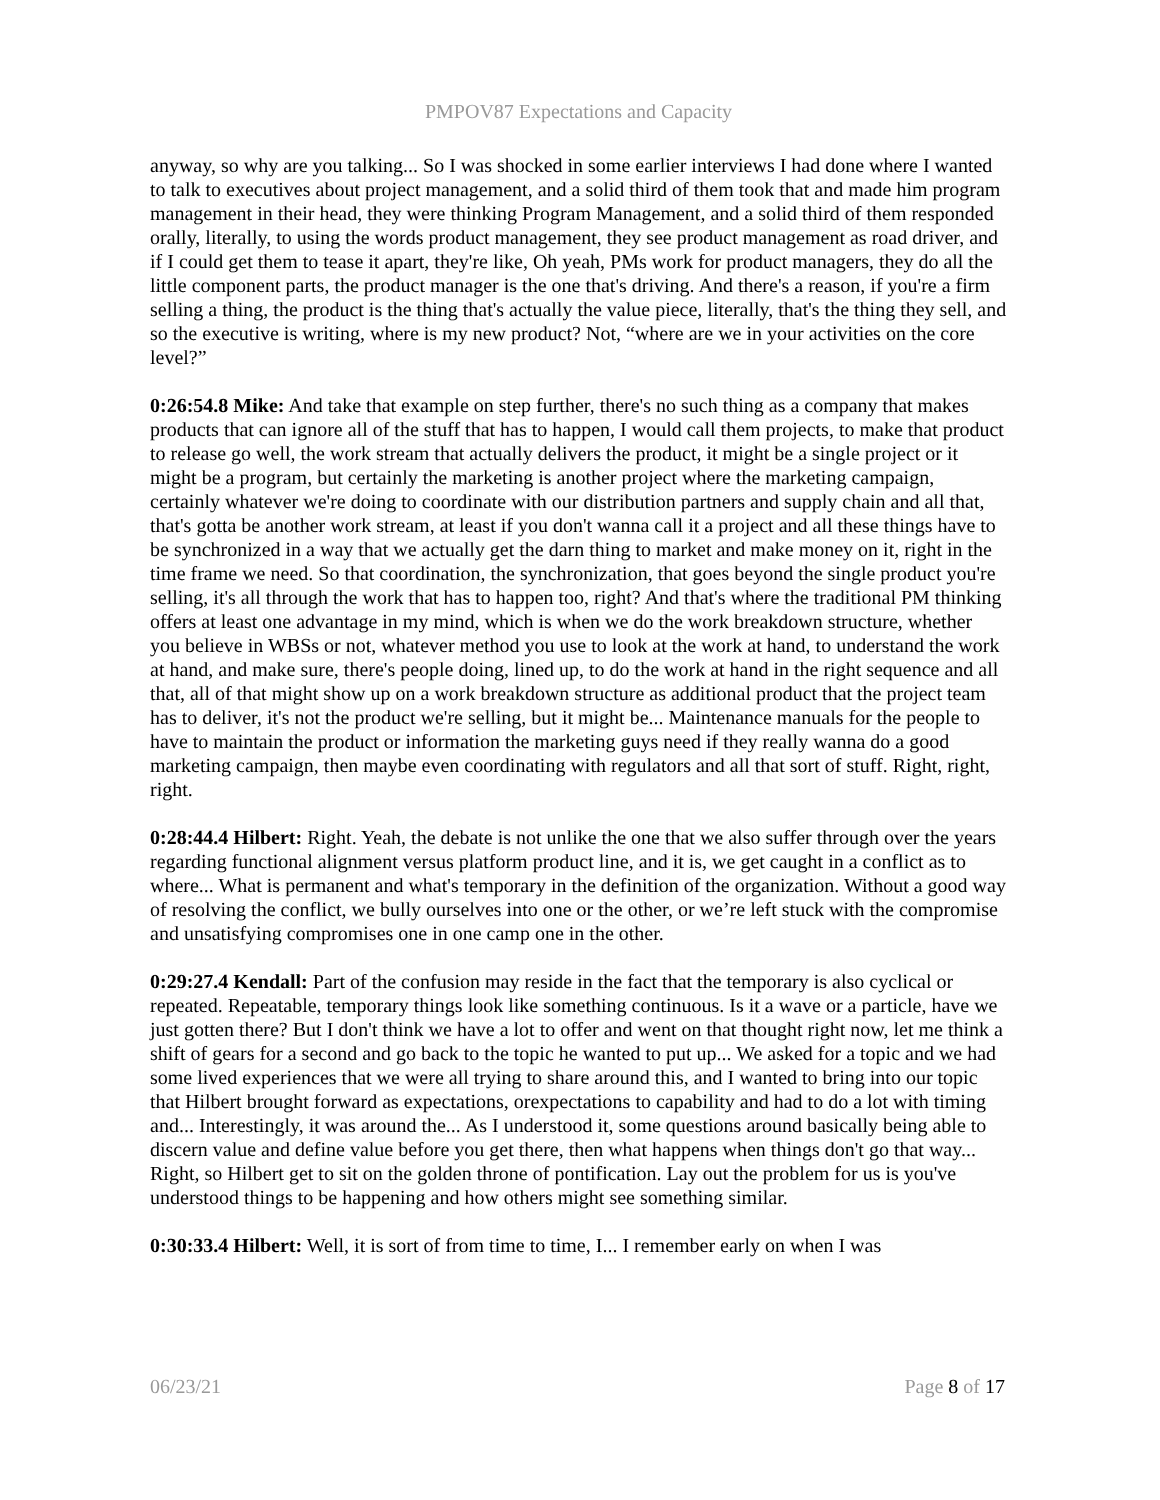PMPOV87 Expectations and Capacity
anyway, so why are you talking... So I was shocked in some earlier interviews I had done where I wanted to talk to executives about project management, and a solid third of them took that and made him program management in their head, they were thinking Program Management, and a solid third of them responded orally, literally, to using the words product management, they see product management as road driver, and if I could get them to tease it apart, they're like, Oh yeah, PMs work for product managers, they do all the little component parts, the product manager is the one that's driving. And there's a reason, if you're a firm selling a thing, the product is the thing that's actually the value piece, literally, that's the thing they sell, and so the executive is writing, where is my new product? Not, “where are we in your activities on the core level?”
0:26:54.8 Mike: And take that example on step further, there's no such thing as a company that makes products that can ignore all of the stuff that has to happen, I would call them projects, to make that product to release go well, the work stream that actually delivers the product, it might be a single project or it might be a program, but certainly the marketing is another project where the marketing campaign, certainly whatever we're doing to coordinate with our distribution partners and supply chain and all that, that's gotta be another work stream, at least if you don't wanna call it a project and all these things have to be synchronized in a way that we actually get the darn thing to market and make money on it, right in the time frame we need. So that coordination, the synchronization, that goes beyond the single product you're selling, it's all through the work that has to happen too, right? And that's where the traditional PM thinking offers at least one advantage in my mind, which is when we do the work breakdown structure, whether you believe in WBSs or not, whatever method you use to look at the work at hand, to understand the work at hand, and make sure, there's people doing, lined up, to do the work at hand in the right sequence and all that, all of that might show up on a work breakdown structure as additional product that the project team has to deliver, it's not the product we're selling, but it might be... Maintenance manuals for the people to have to maintain the product or information the marketing guys need if they really wanna do a good marketing campaign, then maybe even coordinating with regulators and all that sort of stuff. Right, right, right.
0:28:44.4 Hilbert: Right. Yeah, the debate is not unlike the one that we also suffer through over the years regarding functional alignment versus platform product line, and it is, we get caught in a conflict as to where... What is permanent and what's temporary in the definition of the organization. Without a good way of resolving the conflict, we bully ourselves into one or the other, or we’re left stuck with the compromise and unsatisfying compromises one in one camp one in the other.
0:29:27.4 Kendall: Part of the confusion may reside in the fact that the temporary is also cyclical or repeated. Repeatable, temporary things look like something continuous. Is it a wave or a particle, have we just gotten there? But I don't think we have a lot to offer and went on that thought right now, let me think a shift of gears for a second and go back to the topic he wanted to put up... We asked for a topic and we had some lived experiences that we were all trying to share around this, and I wanted to bring into our topic that Hilbert brought forward as expectations, orexpectations to capability and had to do a lot with timing and... Interestingly, it was around the... As I understood it, some questions around basically being able to discern value and define value before you get there, then what happens when things don't go that way... Right, so Hilbert get to sit on the golden throne of pontification. Lay out the problem for us is you've understood things to be happening and how others might see something similar.
0:30:33.4 Hilbert: Well, it is sort of from time to time, I... I remember early on when I was
06/23/21 Page 8 of 17